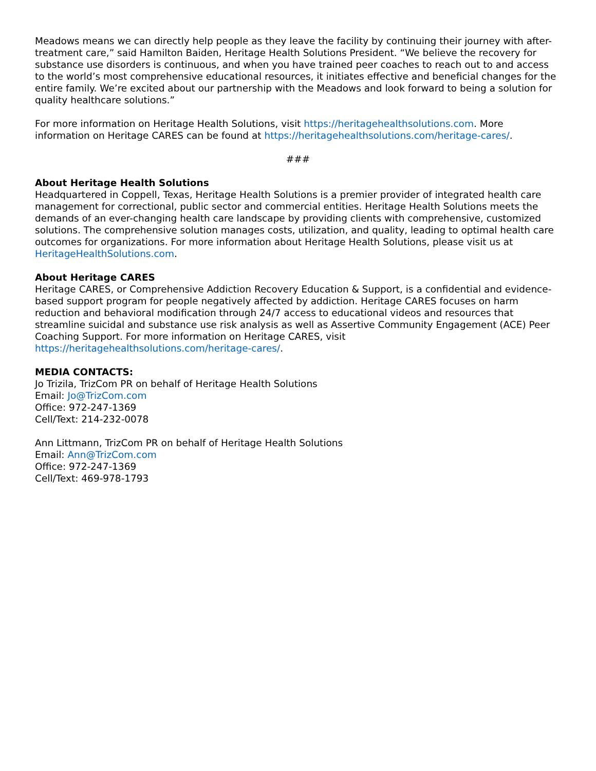Meadows means we can directly help people as they leave the facility by continuing their journey with after-treatment care,” said Hamilton Baiden, Heritage Health Solutions President. “We believe the recovery for substance use disorders is continuous, and when you have trained peer coaches to reach out to and access to the world’s most comprehensive educational resources, it initiates effective and beneficial changes for the entire family. We’re excited about our partnership with the Meadows and look forward to being a solution for quality healthcare solutions.”
For more information on Heritage Health Solutions, visit https://heritagehealthsolutions.com. More information on Heritage CARES can be found at https://heritagehealthsolutions.com/heritage-cares/.
###
About Heritage Health Solutions
Headquartered in Coppell, Texas, Heritage Health Solutions is a premier provider of integrated health care management for correctional, public sector and commercial entities. Heritage Health Solutions meets the demands of an ever-changing health care landscape by providing clients with comprehensive, customized solutions. The comprehensive solution manages costs, utilization, and quality, leading to optimal health care outcomes for organizations. For more information about Heritage Health Solutions, please visit us at HeritageHealthSolutions.com.
About Heritage CARES
Heritage CARES, or Comprehensive Addiction Recovery Education & Support, is a confidential and evidence-based support program for people negatively affected by addiction. Heritage CARES focuses on harm reduction and behavioral modification through 24/7 access to educational videos and resources that streamline suicidal and substance use risk analysis as well as Assertive Community Engagement (ACE) Peer Coaching Support. For more information on Heritage CARES, visit https://heritagehealthsolutions.com/heritage-cares/.
MEDIA CONTACTS:
Jo Trizila, TrizCom PR on behalf of Heritage Health Solutions
Email: Jo@TrizCom.com
Office: 972-247-1369
Cell/Text: 214-232-0078
Ann Littmann, TrizCom PR on behalf of Heritage Health Solutions
Email: Ann@TrizCom.com
Office: 972-247-1369
Cell/Text: 469-978-1793